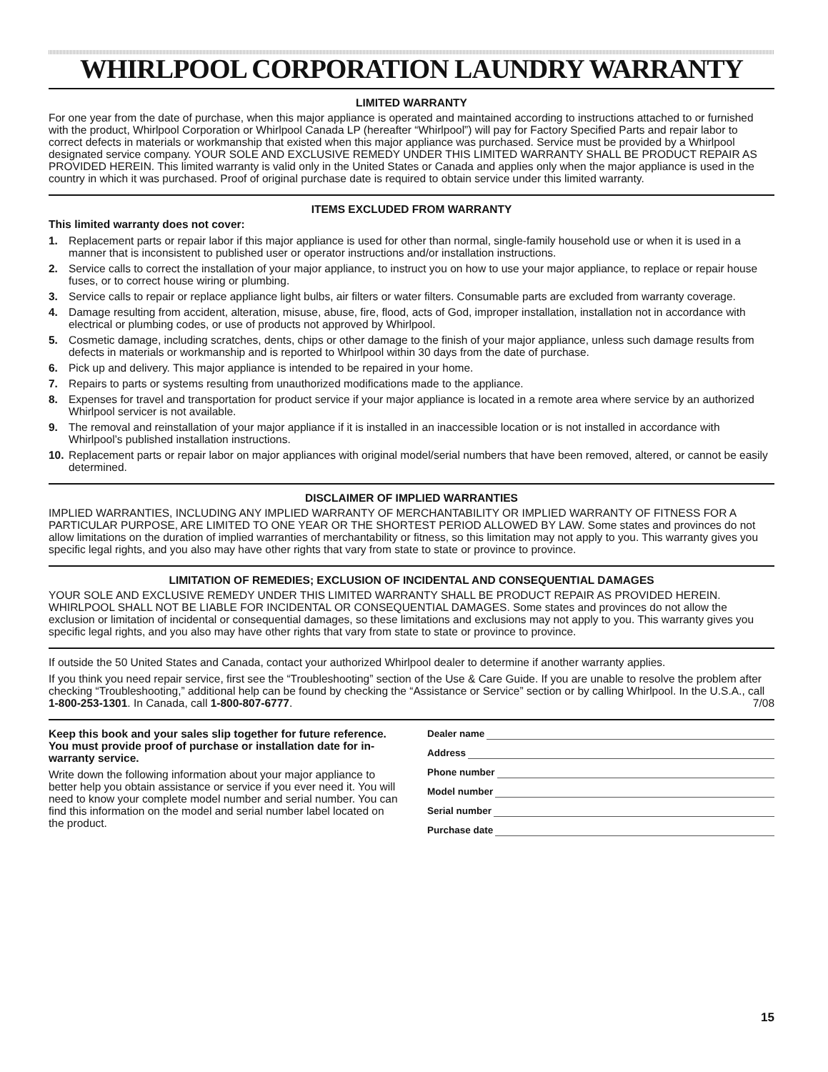WHIRLPOOL CORPORATION LAUNDRY WARRANTY
LIMITED WARRANTY
For one year from the date of purchase, when this major appliance is operated and maintained according to instructions attached to or furnished with the product, Whirlpool Corporation or Whirlpool Canada LP (hereafter “Whirlpool”) will pay for Factory Specified Parts and repair labor to correct defects in materials or workmanship that existed when this major appliance was purchased. Service must be provided by a Whirlpool designated service company. YOUR SOLE AND EXCLUSIVE REMEDY UNDER THIS LIMITED WARRANTY SHALL BE PRODUCT REPAIR AS PROVIDED HEREIN. This limited warranty is valid only in the United States or Canada and applies only when the major appliance is used in the country in which it was purchased. Proof of original purchase date is required to obtain service under this limited warranty.
ITEMS EXCLUDED FROM WARRANTY
This limited warranty does not cover:
1. Replacement parts or repair labor if this major appliance is used for other than normal, single-family household use or when it is used in a manner that is inconsistent to published user or operator instructions and/or installation instructions.
2. Service calls to correct the installation of your major appliance, to instruct you on how to use your major appliance, to replace or repair house fuses, or to correct house wiring or plumbing.
3. Service calls to repair or replace appliance light bulbs, air filters or water filters. Consumable parts are excluded from warranty coverage.
4. Damage resulting from accident, alteration, misuse, abuse, fire, flood, acts of God, improper installation, installation not in accordance with electrical or plumbing codes, or use of products not approved by Whirlpool.
5. Cosmetic damage, including scratches, dents, chips or other damage to the finish of your major appliance, unless such damage results from defects in materials or workmanship and is reported to Whirlpool within 30 days from the date of purchase.
6. Pick up and delivery. This major appliance is intended to be repaired in your home.
7. Repairs to parts or systems resulting from unauthorized modifications made to the appliance.
8. Expenses for travel and transportation for product service if your major appliance is located in a remote area where service by an authorized Whirlpool servicer is not available.
9. The removal and reinstallation of your major appliance if it is installed in an inaccessible location or is not installed in accordance with Whirlpool’s published installation instructions.
10. Replacement parts or repair labor on major appliances with original model/serial numbers that have been removed, altered, or cannot be easily determined.
DISCLAIMER OF IMPLIED WARRANTIES
IMPLIED WARRANTIES, INCLUDING ANY IMPLIED WARRANTY OF MERCHANTABILITY OR IMPLIED WARRANTY OF FITNESS FOR A PARTICULAR PURPOSE, ARE LIMITED TO ONE YEAR OR THE SHORTEST PERIOD ALLOWED BY LAW. Some states and provinces do not allow limitations on the duration of implied warranties of merchantability or fitness, so this limitation may not apply to you. This warranty gives you specific legal rights, and you also may have other rights that vary from state to state or province to province.
LIMITATION OF REMEDIES; EXCLUSION OF INCIDENTAL AND CONSEQUENTIAL DAMAGES
YOUR SOLE AND EXCLUSIVE REMEDY UNDER THIS LIMITED WARRANTY SHALL BE PRODUCT REPAIR AS PROVIDED HEREIN. WHIRLPOOL SHALL NOT BE LIABLE FOR INCIDENTAL OR CONSEQUENTIAL DAMAGES. Some states and provinces do not allow the exclusion or limitation of incidental or consequential damages, so these limitations and exclusions may not apply to you. This warranty gives you specific legal rights, and you also may have other rights that vary from state to state or province to province.
If outside the 50 United States and Canada, contact your authorized Whirlpool dealer to determine if another warranty applies.
If you think you need repair service, first see the “Troubleshooting” section of the Use & Care Guide. If you are unable to resolve the problem after checking “Troubleshooting,” additional help can be found by checking the “Assistance or Service” section or by calling Whirlpool. In the U.S.A., call 1-800-253-1301. In Canada, call 1-800-807-6777. 7/08
Keep this book and your sales slip together for future reference. You must provide proof of purchase or installation date for in-warranty service.
Write down the following information about your major appliance to better help you obtain assistance or service if you ever need it. You will need to know your complete model number and serial number. You can find this information on the model and serial number label located on the product.
Dealer name
Address
Phone number
Model number
Serial number
Purchase date
15